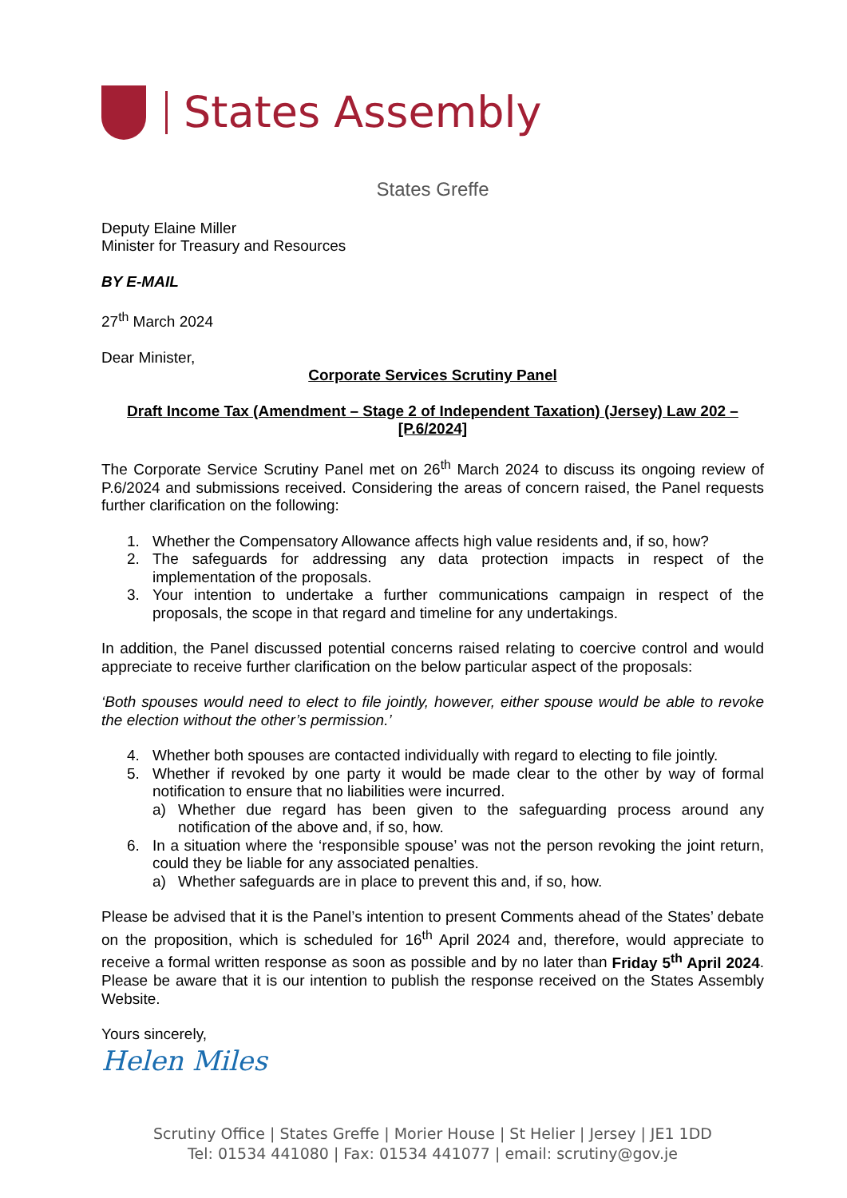States Assembly
States Greffe
Deputy Elaine Miller
Minister for Treasury and Resources
BY E-MAIL
27<sup>th</sup> March 2024
Dear Minister,
Corporate Services Scrutiny Panel
Draft Income Tax (Amendment – Stage 2 of Independent Taxation) (Jersey) Law 202 –
[P.6/2024]
The Corporate Service Scrutiny Panel met on 26<sup>th</sup> March 2024 to discuss its ongoing review of P.6/2024 and submissions received. Considering the areas of concern raised, the Panel requests further clarification on the following:
1. Whether the Compensatory Allowance affects high value residents and, if so, how?
2. The safeguards for addressing any data protection impacts in respect of the implementation of the proposals.
3. Your intention to undertake a further communications campaign in respect of the proposals, the scope in that regard and timeline for any undertakings.
In addition, the Panel discussed potential concerns raised relating to coercive control and would appreciate to receive further clarification on the below particular aspect of the proposals:
‘Both spouses would need to elect to file jointly, however, either spouse would be able to revoke the election without the other’s permission.’
4. Whether both spouses are contacted individually with regard to electing to file jointly.
5. Whether if revoked by one party it would be made clear to the other by way of formal notification to ensure that no liabilities were incurred.
a) Whether due regard has been given to the safeguarding process around any notification of the above and, if so, how.
6. In a situation where the ‘responsible spouse’ was not the person revoking the joint return, could they be liable for any associated penalties.
a) Whether safeguards are in place to prevent this and, if so, how.
Please be advised that it is the Panel’s intention to present Comments ahead of the States’ debate on the proposition, which is scheduled for 16<sup>th</sup> April 2024 and, therefore, would appreciate to receive a formal written response as soon as possible and by no later than Friday 5<sup>th</sup> April 2024. Please be aware that it is our intention to publish the response received on the States Assembly Website.
Yours sincerely,
Helen Miles
Scrutiny Office | States Greffe | Morier House | St Helier | Jersey | JE1 1DD
Tel: 01534 441080 | Fax: 01534 441077 | email: scrutiny@gov.je